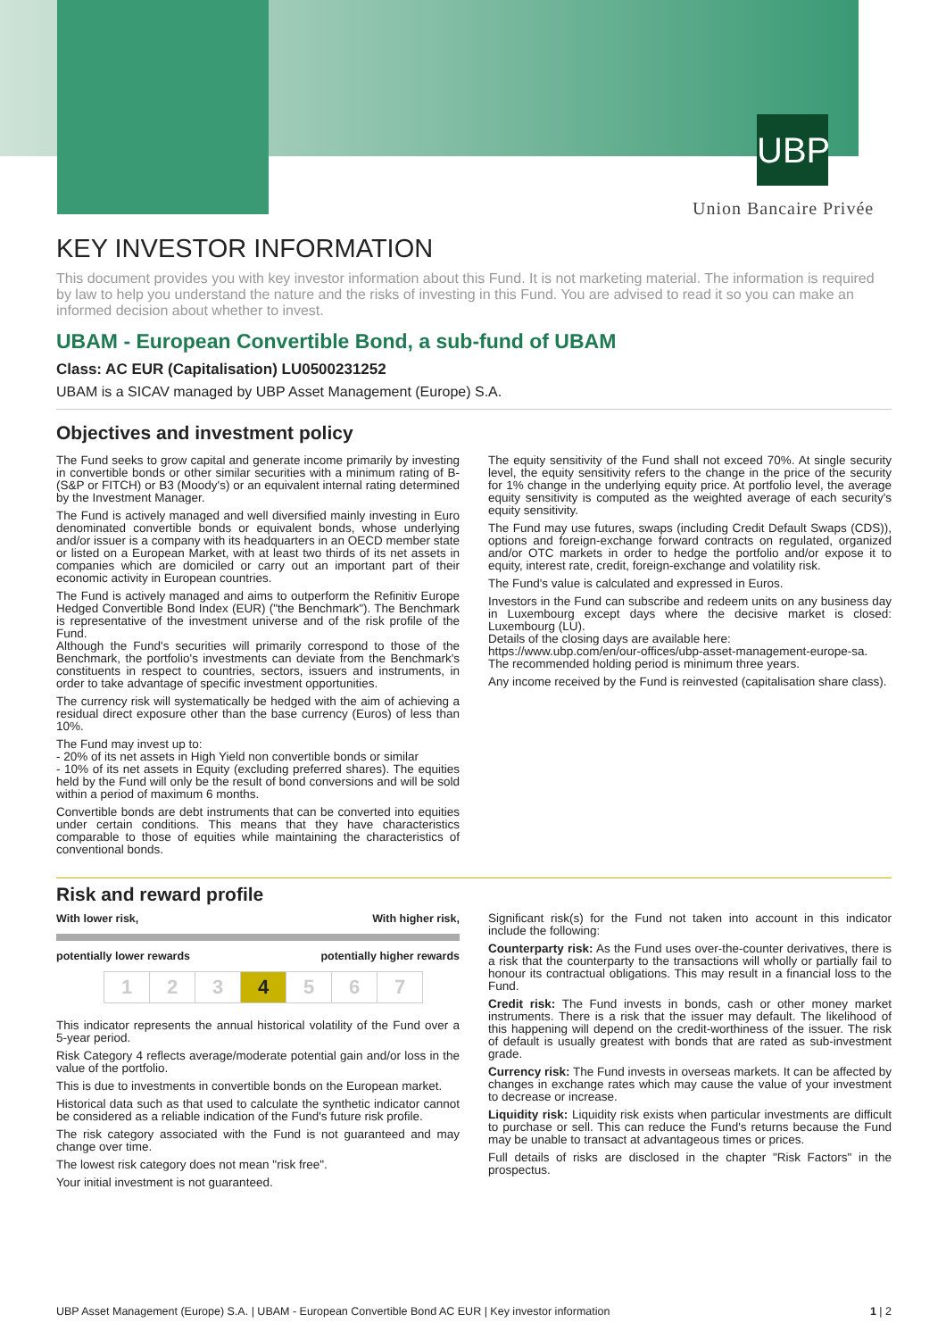UBP
Union Bancaire Privée
KEY INVESTOR INFORMATION
This document provides you with key investor information about this Fund. It is not marketing material. The information is required by law to help you understand the nature and the risks of investing in this Fund. You are advised to read it so you can make an informed decision about whether to invest.
UBAM - European Convertible Bond, a sub-fund of UBAM
Class: AC EUR (Capitalisation) LU0500231252
UBAM is a SICAV managed by UBP Asset Management (Europe) S.A.
Objectives and investment policy
The Fund seeks to grow capital and generate income primarily by investing in convertible bonds or other similar securities with a minimum rating of B- (S&P or FITCH) or B3 (Moody's) or an equivalent internal rating determined by the Investment Manager.
The Fund is actively managed and well diversified mainly investing in Euro denominated convertible bonds or equivalent bonds, whose underlying and/or issuer is a company with its headquarters in an OECD member state or listed on a European Market, with at least two thirds of its net assets in companies which are domiciled or carry out an important part of their economic activity in European countries.
The Fund is actively managed and aims to outperform the Refinitiv Europe Hedged Convertible Bond Index (EUR) ("the Benchmark"). The Benchmark is representative of the investment universe and of the risk profile of the Fund.
Although the Fund's securities will primarily correspond to those of the Benchmark, the portfolio's investments can deviate from the Benchmark's constituents in respect to countries, sectors, issuers and instruments, in order to take advantage of specific investment opportunities.
The currency risk will systematically be hedged with the aim of achieving a residual direct exposure other than the base currency (Euros) of less than 10%.
The Fund may invest up to:
- 20% of its net assets in High Yield non convertible bonds or similar
- 10% of its net assets in Equity (excluding preferred shares). The equities held by the Fund will only be the result of bond conversions and will be sold within a period of maximum 6 months.
Convertible bonds are debt instruments that can be converted into equities under certain conditions. This means that they have characteristics comparable to those of equities while maintaining the characteristics of conventional bonds.
The equity sensitivity of the Fund shall not exceed 70%. At single security level, the equity sensitivity refers to the change in the price of the security for 1% change in the underlying equity price. At portfolio level, the average equity sensitivity is computed as the weighted average of each security's equity sensitivity.
The Fund may use futures, swaps (including Credit Default Swaps (CDS)), options and foreign-exchange forward contracts on regulated, organized and/or OTC markets in order to hedge the portfolio and/or expose it to equity, interest rate, credit, foreign-exchange and volatility risk.
The Fund's value is calculated and expressed in Euros.
Investors in the Fund can subscribe and redeem units on any business day in Luxembourg except days where the decisive market is closed: Luxembourg (LU).
Details of the closing days are available here:
https://www.ubp.com/en/our-offices/ubp-asset-management-europe-sa.
The recommended holding period is minimum three years.
Any income received by the Fund is reinvested (capitalisation share class).
Risk and reward profile
With lower risk, With higher risk,
potentially lower rewards potentially higher rewards
| 1 | 2 | 3 | 4 | 5 | 6 | 7 |
This indicator represents the annual historical volatility of the Fund over a 5-year period.
Risk Category 4 reflects average/moderate potential gain and/or loss in the value of the portfolio.
This is due to investments in convertible bonds on the European market.
Historical data such as that used to calculate the synthetic indicator cannot be considered as a reliable indication of the Fund's future risk profile.
The risk category associated with the Fund is not guaranteed and may change over time.
The lowest risk category does not mean "risk free".
Your initial investment is not guaranteed.
Significant risk(s) for the Fund not taken into account in this indicator include the following:
Counterparty risk: As the Fund uses over-the-counter derivatives, there is a risk that the counterparty to the transactions will wholly or partially fail to honour its contractual obligations. This may result in a financial loss to the Fund.
Credit risk: The Fund invests in bonds, cash or other money market instruments. There is a risk that the issuer may default. The likelihood of this happening will depend on the credit-worthiness of the issuer. The risk of default is usually greatest with bonds that are rated as sub-investment grade.
Currency risk: The Fund invests in overseas markets. It can be affected by changes in exchange rates which may cause the value of your investment to decrease or increase.
Liquidity risk: Liquidity risk exists when particular investments are difficult to purchase or sell. This can reduce the Fund's returns because the Fund may be unable to transact at advantageous times or prices.
Full details of risks are disclosed in the chapter "Risk Factors" in the prospectus.
UBP Asset Management (Europe) S.A. | UBAM - European Convertible Bond AC EUR | Key investor information 1 | 2